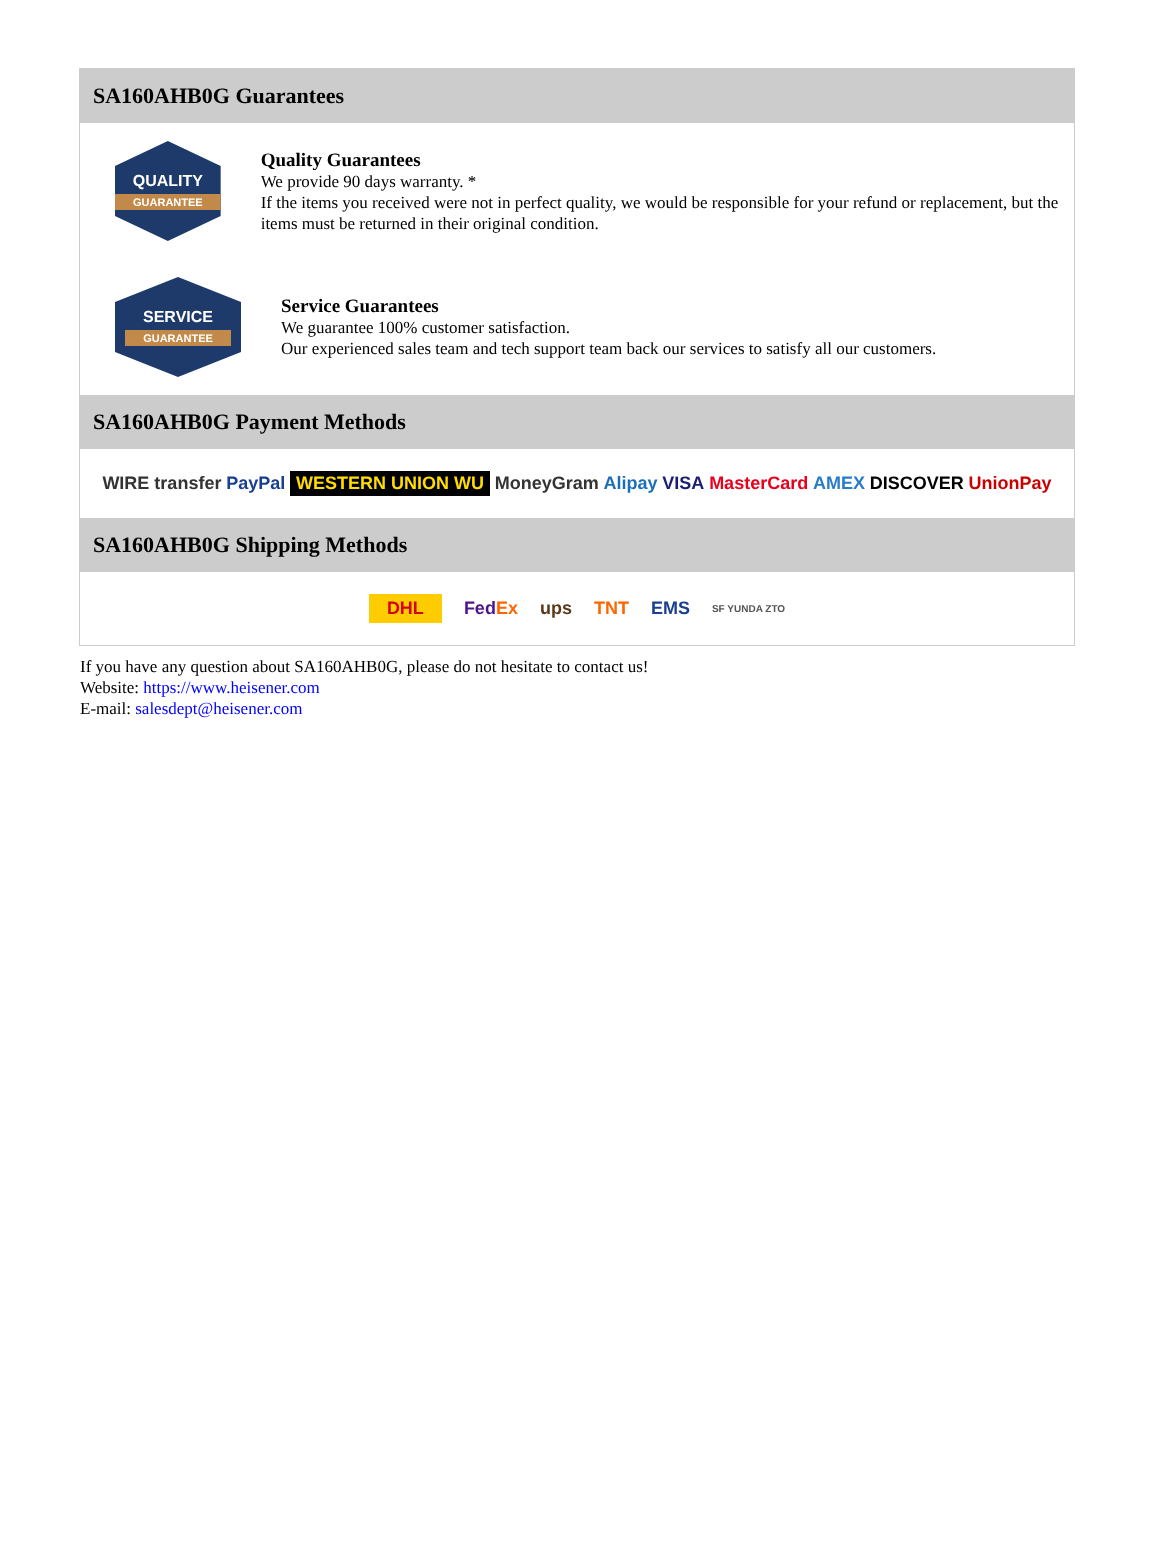SA160AHB0G Guarantees
QUALITY
GUARANTEE
Quality Guarantees
We provide 90 days warranty. *
If the items you received were not in perfect quality, we would be responsible for your refund or replacement, but the items must be returned in their original condition.
SERVICE
GUARANTEE
Service Guarantees
We guarantee 100% customer satisfaction.
Our experienced sales team and tech support team back our services to satisfy all our customers.
SA160AHB0G Payment Methods
WIRE transfer PayPal WESTERN UNION WU MoneyGram Alipay VISA MasterCard AMEX DISCOVER UnionPay
SA160AHB0G Shipping Methods
DHL FedEx ups TNT EMS SF YUNDA ZTO
If you have any question about SA160AHB0G, please do not hesitate to contact us!
Website: https://www.heisener.com
E-mail: salesdept@heisener.com